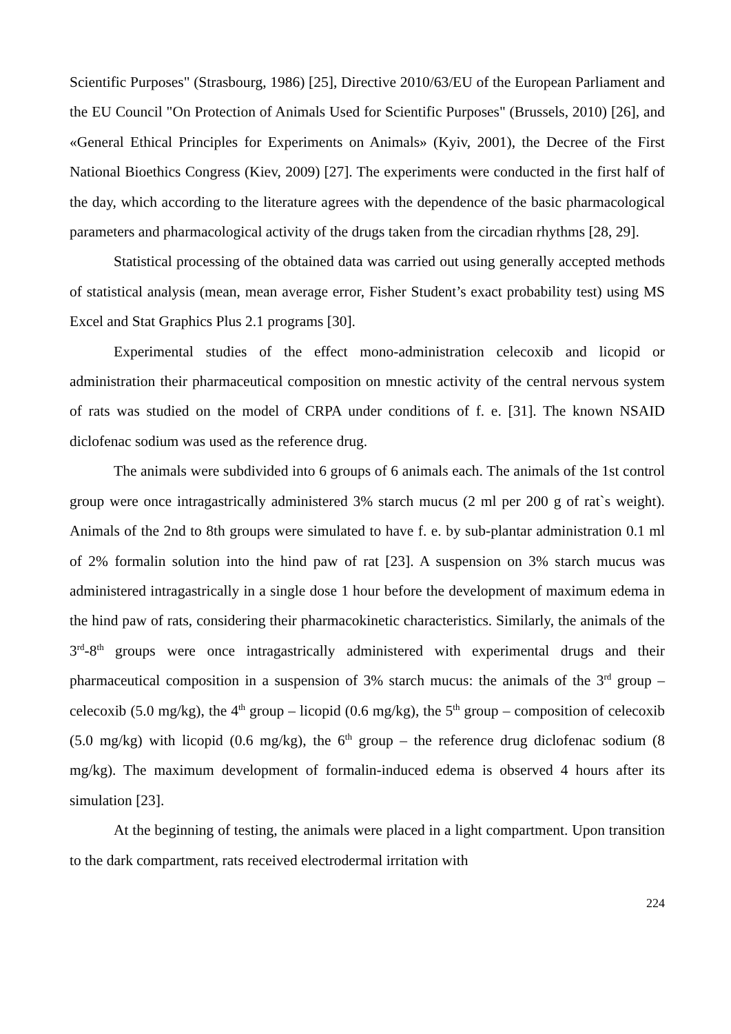Scientific Purposes" (Strasbourg, 1986) [25], Directive 2010/63/EU of the European Parliament and the EU Council "On Protection of Animals Used for Scientific Purposes" (Brussels, 2010) [26], and «General Ethical Principles for Experiments on Animals» (Kyiv, 2001), the Decree of the First National Bioethics Congress (Kiev, 2009) [27]. The experiments were conducted in the first half of the day, which according to the literature agrees with the dependence of the basic pharmacological parameters and pharmacological activity of the drugs taken from the circadian rhythms [28, 29].
Statistical processing of the obtained data was carried out using generally accepted methods of statistical analysis (mean, mean average error, Fisher Student’s exact probability test) using MS Excel and Stat Graphics Plus 2.1 programs [30].
Experimental studies of the effect mono-administration celecoxib and licopid or administration their pharmaceutical composition on mnestic activity of the central nervous system of rats was studied on the model of CRPA under conditions of f. e. [31]. The known NSAID diclofenac sodium was used as the reference drug.
The animals were subdivided into 6 groups of 6 animals each. The animals of the 1st control group were once intragastrically administered 3% starch mucus (2 ml per 200 g of rat`s weight). Animals of the 2nd to 8th groups were simulated to have f. e. by sub-plantar administration 0.1 ml of 2% formalin solution into the hind paw of rat [23]. A suspension on 3% starch mucus was administered intragastrically in a single dose 1 hour before the development of maximum edema in the hind paw of rats, considering their pharmacokinetic characteristics. Similarly, the animals of the 3<sup>rd</sup>-8<sup>th</sup> groups were once intragastrically administered with experimental drugs and their pharmaceutical composition in a suspension of 3% starch mucus: the animals of the 3<sup>rd</sup> group – celecoxib (5.0 mg/kg), the 4<sup>th</sup> group – licopid (0.6 mg/kg), the 5<sup>th</sup> group – composition of celecoxib (5.0 mg/kg) with licopid (0.6 mg/kg), the 6<sup>th</sup> group – the reference drug diclofenac sodium (8 mg/kg). The maximum development of formalin-induced edema is observed 4 hours after its simulation [23].
At the beginning of testing, the animals were placed in a light compartment. Upon transition to the dark compartment, rats received electrodermal irritation with
224